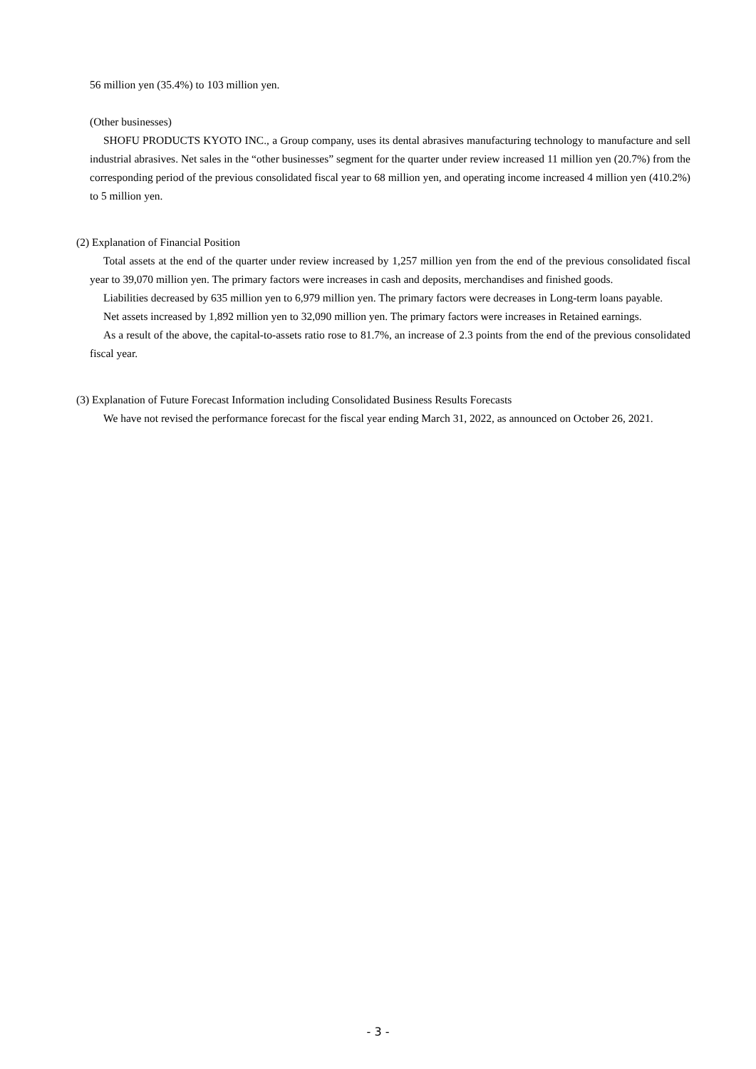56 million yen (35.4%) to 103 million yen.
(Other businesses)
SHOFU PRODUCTS KYOTO INC., a Group company, uses its dental abrasives manufacturing technology to manufacture and sell industrial abrasives. Net sales in the “other businesses” segment for the quarter under review increased 11 million yen (20.7%) from the corresponding period of the previous consolidated fiscal year to 68 million yen, and operating income increased 4 million yen (410.2%) to 5 million yen.
(2) Explanation of Financial Position
Total assets at the end of the quarter under review increased by 1,257 million yen from the end of the previous consolidated fiscal year to 39,070 million yen. The primary factors were increases in cash and deposits, merchandises and finished goods.
Liabilities decreased by 635 million yen to 6,979 million yen. The primary factors were decreases in Long-term loans payable.
Net assets increased by 1,892 million yen to 32,090 million yen. The primary factors were increases in Retained earnings.
As a result of the above, the capital-to-assets ratio rose to 81.7%, an increase of 2.3 points from the end of the previous consolidated fiscal year.
(3) Explanation of Future Forecast Information including Consolidated Business Results Forecasts
We have not revised the performance forecast for the fiscal year ending March 31, 2022, as announced on October 26, 2021.
- 3 -